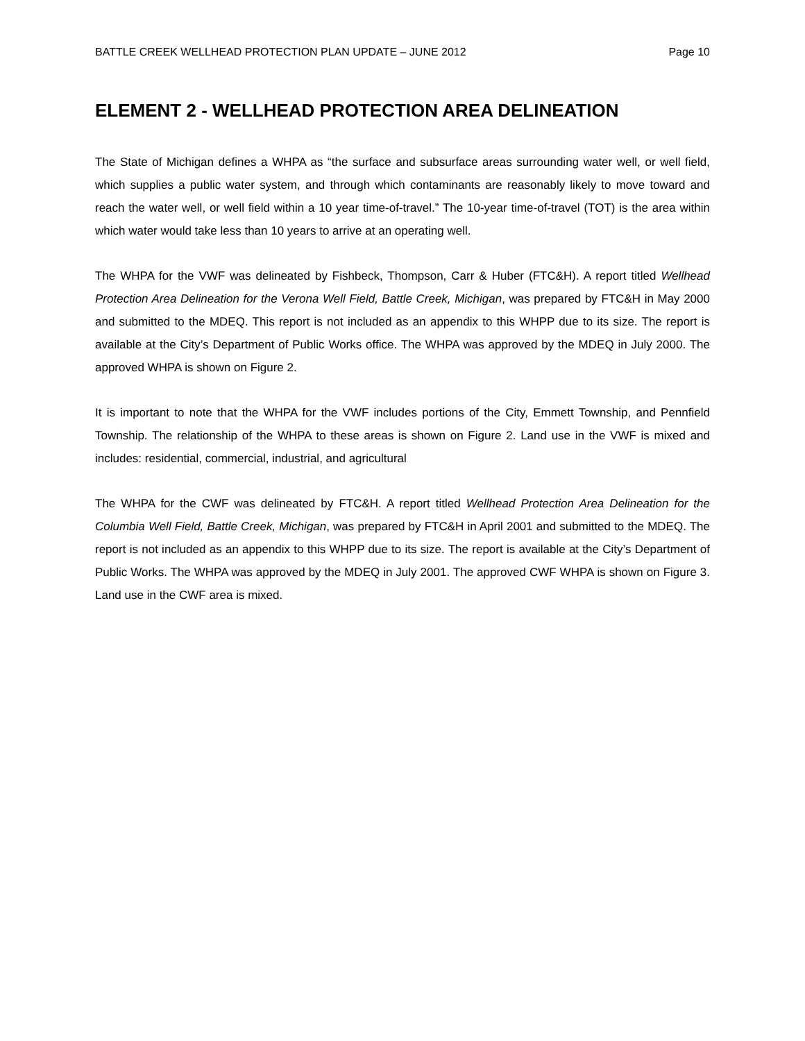BATTLE CREEK WELLHEAD PROTECTION PLAN UPDATE – JUNE 2012 Page 10
ELEMENT 2 - WELLHEAD PROTECTION AREA DELINEATION
The State of Michigan defines a WHPA as “the surface and subsurface areas surrounding water well, or well field, which supplies a public water system, and through which contaminants are reasonably likely to move toward and reach the water well, or well field within a 10 year time-of-travel.” The 10-year time-of-travel (TOT) is the area within which water would take less than 10 years to arrive at an operating well.
The WHPA for the VWF was delineated by Fishbeck, Thompson, Carr & Huber (FTC&H). A report titled Wellhead Protection Area Delineation for the Verona Well Field, Battle Creek, Michigan, was prepared by FTC&H in May 2000 and submitted to the MDEQ. This report is not included as an appendix to this WHPP due to its size. The report is available at the City’s Department of Public Works office. The WHPA was approved by the MDEQ in July 2000. The approved WHPA is shown on Figure 2.
It is important to note that the WHPA for the VWF includes portions of the City, Emmett Township, and Pennfield Township. The relationship of the WHPA to these areas is shown on Figure 2. Land use in the VWF is mixed and includes: residential, commercial, industrial, and agricultural
The WHPA for the CWF was delineated by FTC&H. A report titled Wellhead Protection Area Delineation for the Columbia Well Field, Battle Creek, Michigan, was prepared by FTC&H in April 2001 and submitted to the MDEQ. The report is not included as an appendix to this WHPP due to its size. The report is available at the City’s Department of Public Works. The WHPA was approved by the MDEQ in July 2001. The approved CWF WHPA is shown on Figure 3. Land use in the CWF area is mixed.